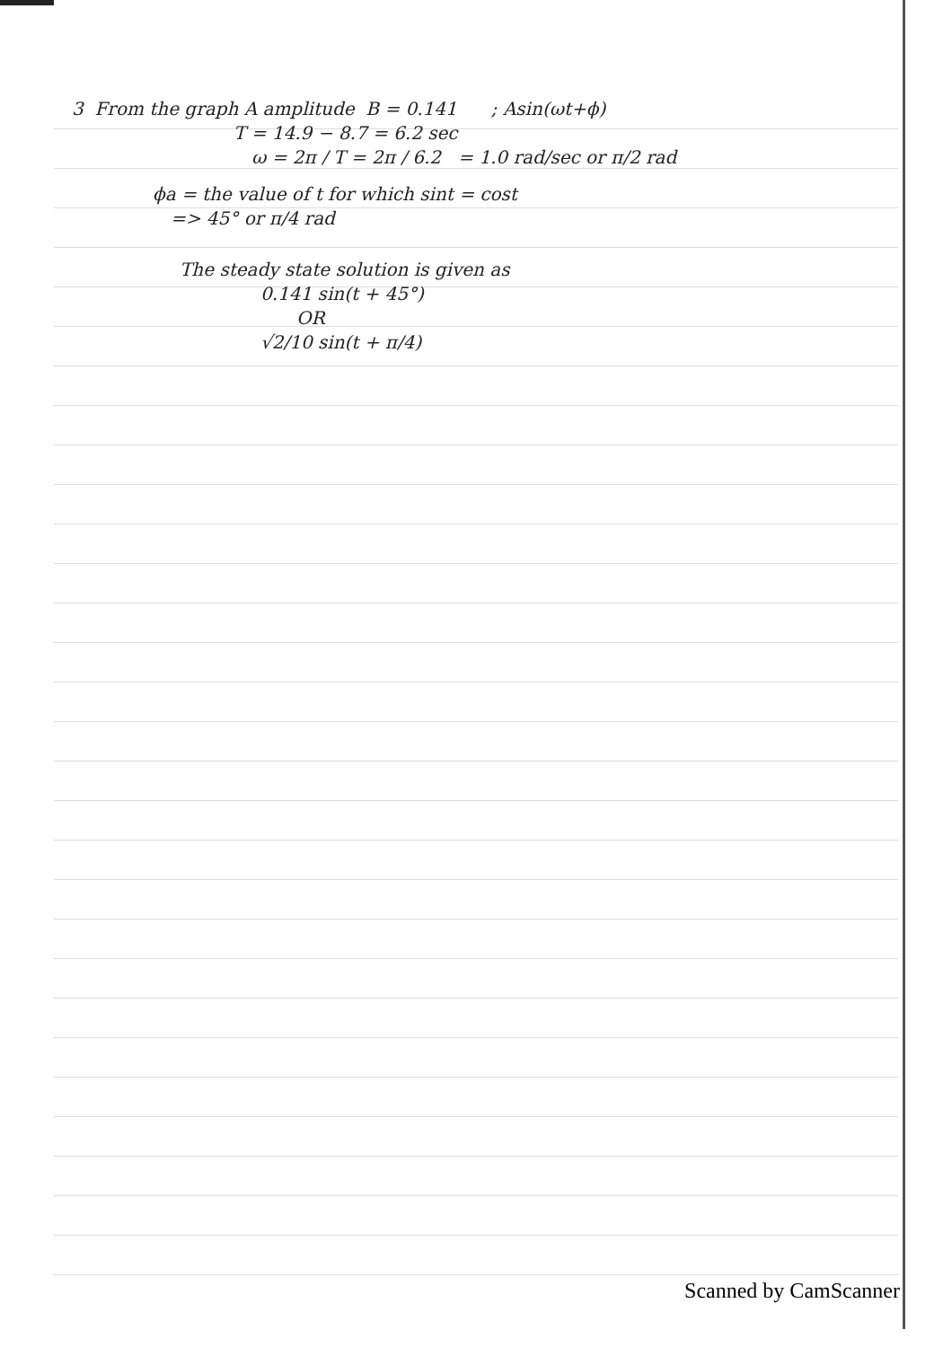3 From the graph A amplitude B = 0.141 ; Asin(ωt+ϕ)
T = 14.9 − 8.7 = 6.2 sec
ω = 2π / T = 2π / 6.2 = 1.0 rad/sec or π/2 rad
ϕa = the value of t for which sint = cost
=> 45° or π/4 rad
The steady state solution is given as
0.141 sin(t + 45°)
OR
√2/10 sin(t + π/4)
Scanned by CamScanner